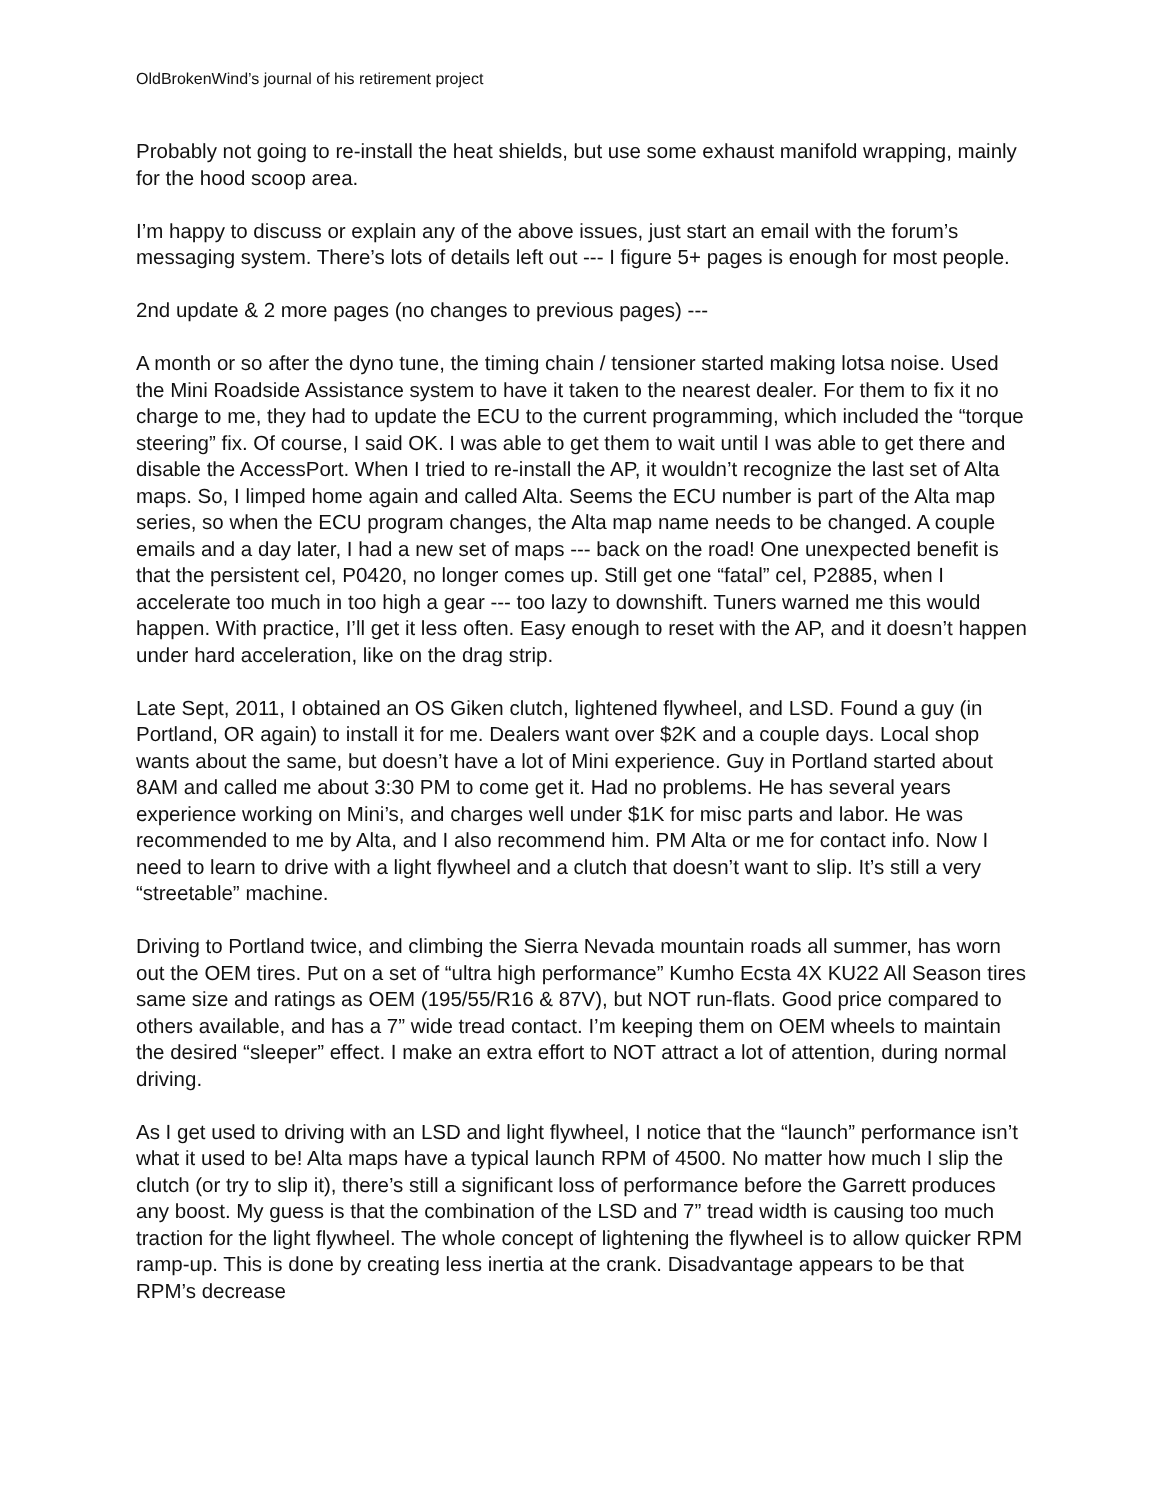OldBrokenWind’s journal of his retirement project
Probably not going to re-install the heat shields, but use some exhaust manifold wrapping, mainly for the hood scoop area.
I’m happy to discuss or explain any of the above issues, just start an email with the forum’s messaging system. There’s lots of details left out --- I figure 5+ pages is enough for most people.
2nd update & 2 more pages (no changes to previous pages) ---
A month or so after the dyno tune, the timing chain / tensioner started making lotsa noise. Used the Mini Roadside Assistance system to have it taken to the nearest dealer. For them to fix it no charge to me, they had to update the ECU to the current programming, which included the “torque steering” fix. Of course, I said OK. I was able to get them to wait until I was able to get there and disable the AccessPort. When I tried to re-install the AP, it wouldn’t recognize the last set of Alta maps. So, I limped home again and called Alta. Seems the ECU number is part of the Alta map series, so when the ECU program changes, the Alta map name needs to be changed. A couple emails and a day later, I had a new set of maps --- back on the road! One unexpected benefit is that the persistent cel, P0420, no longer comes up. Still get one “fatal” cel, P2885, when I accelerate too much in too high a gear --- too lazy to downshift. Tuners warned me this would happen. With practice, I’ll get it less often. Easy enough to reset with the AP, and it doesn’t happen under hard acceleration, like on the drag strip.
Late Sept, 2011, I obtained an OS Giken clutch, lightened flywheel, and LSD. Found a guy (in Portland, OR again) to install it for me. Dealers want over $2K and a couple days. Local shop wants about the same, but doesn’t have a lot of Mini experience. Guy in Portland started about 8AM and called me about 3:30 PM to come get it. Had no problems. He has several years experience working on Mini’s, and charges well under $1K for misc parts and labor. He was recommended to me by Alta, and I also recommend him. PM Alta or me for contact info. Now I need to learn to drive with a light flywheel and a clutch that doesn’t want to slip. It’s still a very “streetable” machine.
Driving to Portland twice, and climbing the Sierra Nevada mountain roads all summer, has worn out the OEM tires. Put on a set of “ultra high performance” Kumho Ecsta 4X KU22 All Season tires same size and ratings as OEM (195/55/R16 & 87V), but NOT run-flats. Good price compared to others available, and has a 7” wide tread contact. I’m keeping them on OEM wheels to maintain the desired “sleeper” effect. I make an extra effort to NOT attract a lot of attention, during normal driving.
As I get used to driving with an LSD and light flywheel, I notice that the “launch” performance isn’t what it used to be! Alta maps have a typical launch RPM of 4500. No matter how much I slip the clutch (or try to slip it), there’s still a significant loss of performance before the Garrett produces any boost. My guess is that the combination of the LSD and 7” tread width is causing too much traction for the light flywheel. The whole concept of lightening the flywheel is to allow quicker RPM ramp-up. This is done by creating less inertia at the crank. Disadvantage appears to be that RPM’s decrease